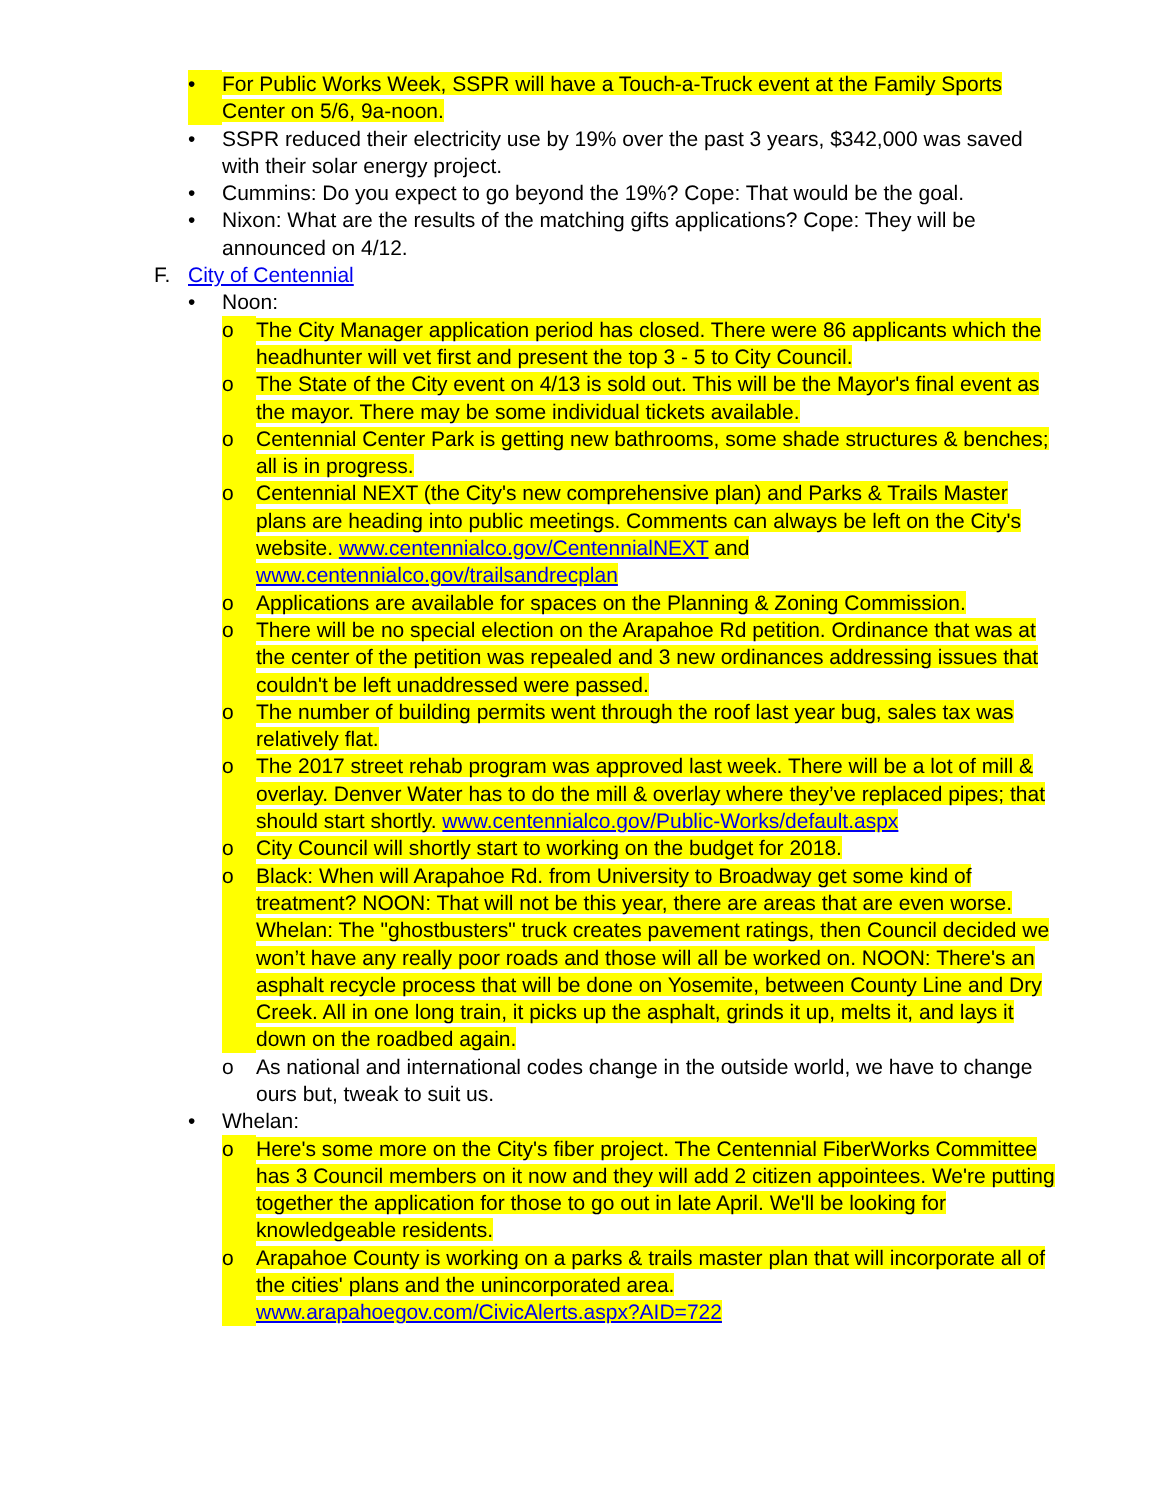• For Public Works Week, SSPR will have a Touch-a-Truck event at the Family Sports Center on 5/6, 9a-noon.
• SSPR reduced their electricity use by 19% over the past 3 years, $342,000 was saved with their solar energy project.
• Cummins: Do you expect to go beyond the 19%? Cope: That would be the goal.
• Nixon: What are the results of the matching gifts applications? Cope: They will be announced on 4/12.
F. City of Centennial
• Noon:
o The City Manager application period has closed. There were 86 applicants which the headhunter will vet first and present the top 3 - 5 to City Council.
o The State of the City event on 4/13 is sold out. This will be the Mayor's final event as the mayor. There may be some individual tickets available.
o Centennial Center Park is getting new bathrooms, some shade structures & benches; all is in progress.
o Centennial NEXT (the City's new comprehensive plan) and Parks & Trails Master plans are heading into public meetings. Comments can always be left on the City's website. www.centennialco.gov/CentennialNEXT and www.centennialco.gov/trailsandrecplan
o Applications are available for spaces on the Planning & Zoning Commission.
o There will be no special election on the Arapahoe Rd petition. Ordinance that was at the center of the petition was repealed and 3 new ordinances addressing issues that couldn't be left unaddressed were passed.
o The number of building permits went through the roof last year bug, sales tax was relatively flat.
o The 2017 street rehab program was approved last week. There will be a lot of mill & overlay. Denver Water has to do the mill & overlay where they’ve replaced pipes; that should start shortly. www.centennialco.gov/Public-Works/default.aspx
o City Council will shortly start to working on the budget for 2018.
o Black: When will Arapahoe Rd. from University to Broadway get some kind of treatment? NOON: That will not be this year, there are areas that are even worse. Whelan: The "ghostbusters" truck creates pavement ratings, then Council decided we won’t have any really poor roads and those will all be worked on. NOON: There's an asphalt recycle process that will be done on Yosemite, between County Line and Dry Creek. All in one long train, it picks up the asphalt, grinds it up, melts it, and lays it down on the roadbed again.
o As national and international codes change in the outside world, we have to change ours but, tweak to suit us.
• Whelan:
o Here's some more on the City's fiber project. The Centennial FiberWorks Committee has 3 Council members on it now and they will add 2 citizen appointees. We're putting together the application for those to go out in late April. We'll be looking for knowledgeable residents.
o Arapahoe County is working on a parks & trails master plan that will incorporate all of the cities' plans and the unincorporated area. www.arapahoegov.com/CivicAlerts.aspx?AID=722